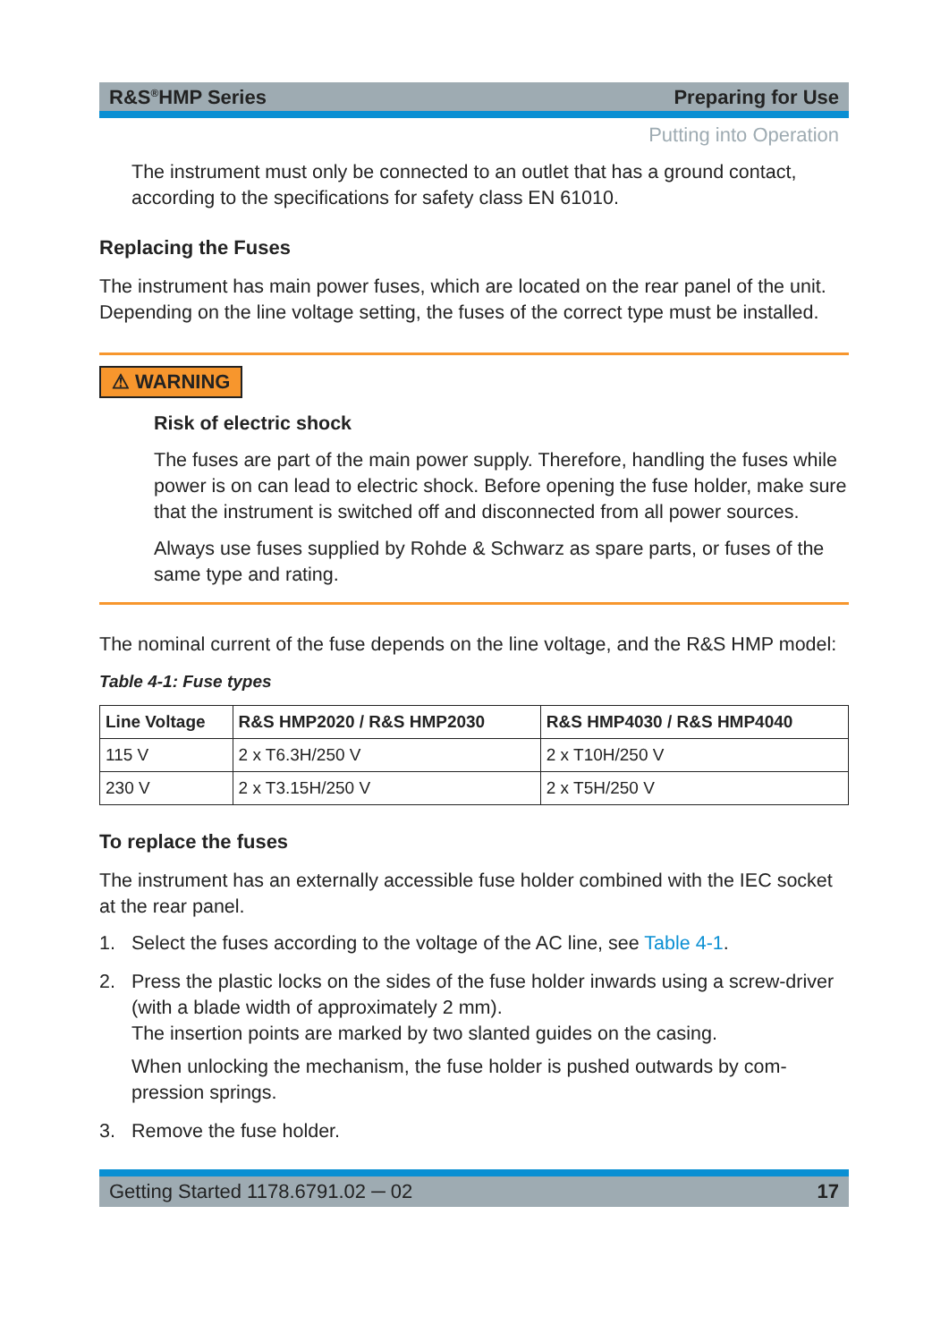R&S<sup>®</sup>HMP Series Preparing for Use
Putting into Operation
The instrument must only be connected to an outlet that has a ground contact, according to the specifications for safety class EN 61010.
Replacing the Fuses
The instrument has main power fuses, which are located on the rear panel of the unit. Depending on the line voltage setting, the fuses of the correct type must be installed.
⚠ WARNING
Risk of electric shock
The fuses are part of the main power supply. Therefore, handling the fuses while power is on can lead to electric shock. Before opening the fuse holder, make sure that the instrument is switched off and disconnected from all power sources.
Always use fuses supplied by Rohde & Schwarz as spare parts, or fuses of the same type and rating.
The nominal current of the fuse depends on the line voltage, and the R&S HMP model:
Table 4-1: Fuse types
| Line Voltage | R&S HMP2020 / R&S HMP2030 | R&S HMP4030 / R&S HMP4040 |
| --- | --- | --- |
| 115 V | 2 x T6.3H/250 V | 2 x T10H/250 V |
| 230 V | 2 x T3.15H/250 V | 2 x T5H/250 V |
To replace the fuses
The instrument has an externally accessible fuse holder combined with the IEC socket at the rear panel.
1. Select the fuses according to the voltage of the AC line, see Table 4-1.
2. Press the plastic locks on the sides of the fuse holder inwards using a screw-driver (with a blade width of approximately 2 mm).
The insertion points are marked by two slanted guides on the casing.
When unlocking the mechanism, the fuse holder is pushed outwards by com-pression springs.
3. Remove the fuse holder.
Getting Started 1178.6791.02 ─ 02 17